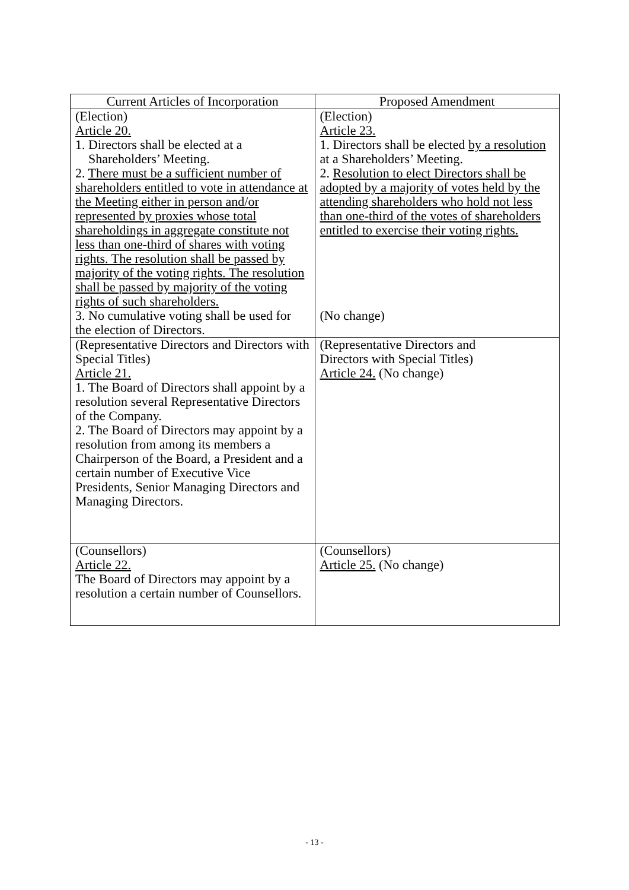| Current Articles of Incorporation | Proposed Amendment |
| --- | --- |
| (Election) Article 20. 1. Directors shall be elected at a Shareholders’ Meeting. 2. There must be a sufficient number of shareholders entitled to vote in attendance at the Meeting either in person and/or represented by proxies whose total shareholdings in aggregate constitute not less than one-third of shares with voting rights. The resolution shall be passed by majority of the voting rights. The resolution shall be passed by majority of the voting rights of such shareholders. 3. No cumulative voting shall be used for the election of Directors. | (Election) Article 23. 1. Directors shall be elected by a resolution at a Shareholders’ Meeting. 2. Resolution to elect Directors shall be adopted by a majority of votes held by the attending shareholders who hold not less than one-third of the votes of shareholders entitled to exercise their voting rights. (No change) |
| (Representative Directors and Directors with Special Titles) Article 21. 1. The Board of Directors shall appoint by a resolution several Representative Directors of the Company. 2. The Board of Directors may appoint by a resolution from among its members a Chairperson of the Board, a President and a certain number of Executive Vice Presidents, Senior Managing Directors and Managing Directors. | (Representative Directors and Directors with Special Titles) Article 24. (No change) |
| (Counsellors) Article 22. The Board of Directors may appoint by a resolution a certain number of Counsellors. | (Counsellors) Article 25. (No change) |
- 13 -